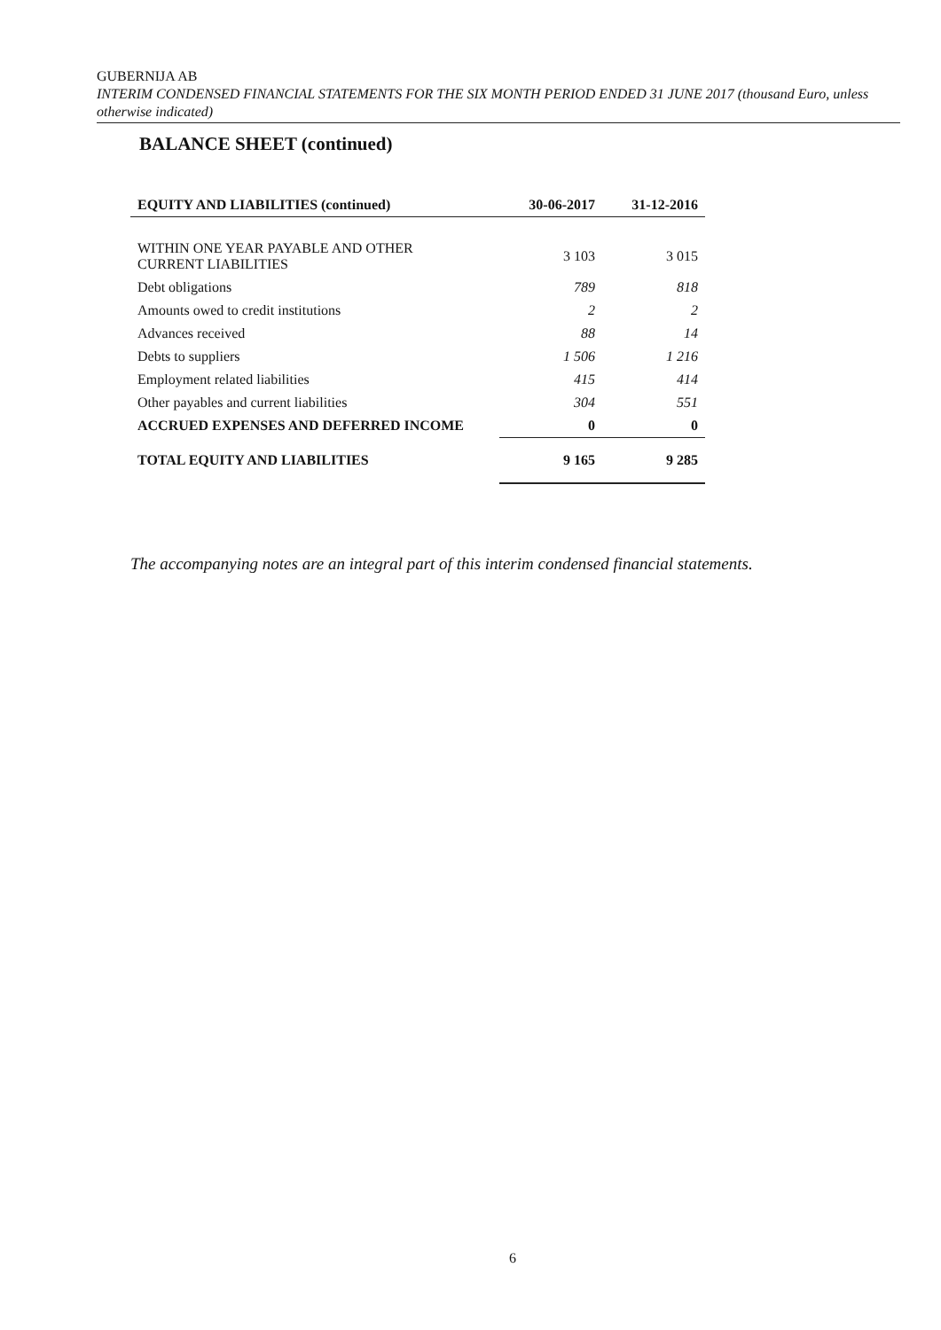GUBERNIJA AB
INTERIM CONDENSED FINANCIAL STATEMENTS FOR THE SIX MONTH PERIOD ENDED 31 JUNE 2017 (thousand Euro, unless otherwise indicated)
BALANCE SHEET (continued)
| EQUITY AND LIABILITIES (continued) | 30-06-2017 | 31-12-2016 |
| --- | --- | --- |
| WITHIN ONE YEAR PAYABLE AND OTHER CURRENT LIABILITIES | 3 103 | 3 015 |
| Debt obligations | 789 | 818 |
| Amounts owed to credit institutions | 2 | 2 |
| Advances received | 88 | 14 |
| Debts to suppliers | 1 506 | 1 216 |
| Employment related liabilities | 415 | 414 |
| Other payables and current liabilities | 304 | 551 |
| ACCRUED EXPENSES AND DEFERRED INCOME | 0 | 0 |
| TOTAL EQUITY AND LIABILITIES | 9 165 | 9 285 |
The accompanying notes are an integral part of this interim condensed financial statements.
6